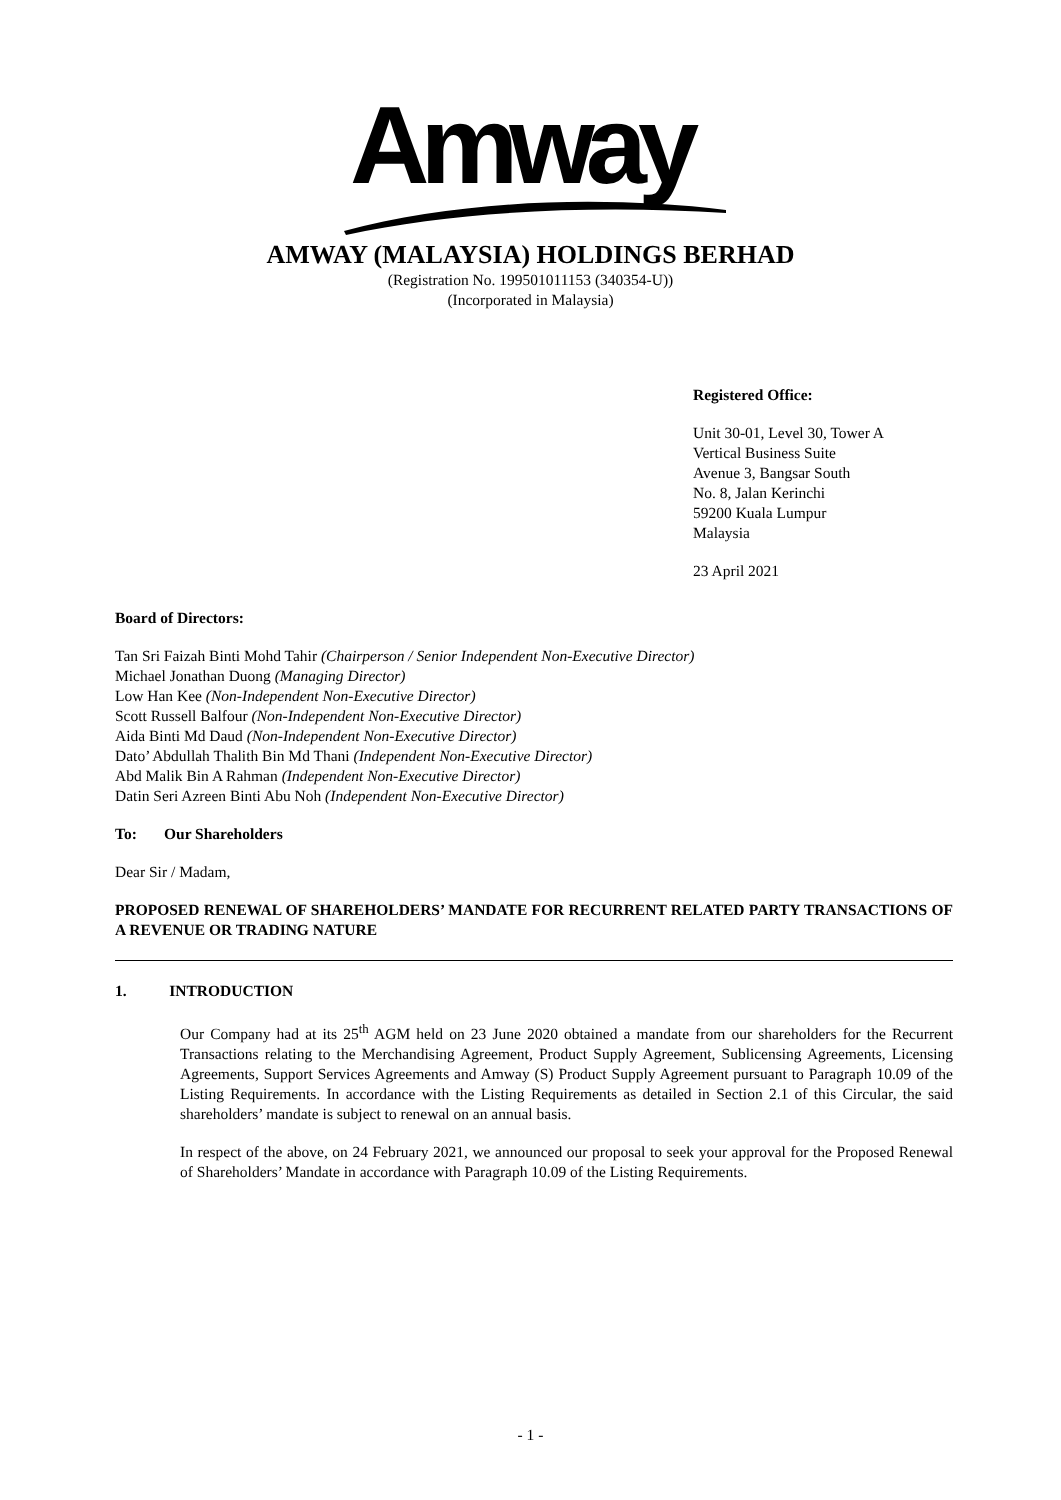Amway
AMWAY (MALAYSIA) HOLDINGS BERHAD
(Registration No. 199501011153 (340354-U))
(Incorporated in Malaysia)
Registered Office:
Unit 30-01, Level 30, Tower A
Vertical Business Suite
Avenue 3, Bangsar South
No. 8, Jalan Kerinchi
59200 Kuala Lumpur
Malaysia
23 April 2021
Board of Directors:
Tan Sri Faizah Binti Mohd Tahir (Chairperson / Senior Independent Non-Executive Director)
Michael Jonathan Duong (Managing Director)
Low Han Kee (Non-Independent Non-Executive Director)
Scott Russell Balfour (Non-Independent Non-Executive Director)
Aida Binti Md Daud (Non-Independent Non-Executive Director)
Dato’ Abdullah Thalith Bin Md Thani (Independent Non-Executive Director)
Abd Malik Bin A Rahman (Independent Non-Executive Director)
Datin Seri Azreen Binti Abu Noh (Independent Non-Executive Director)
To: Our Shareholders
Dear Sir / Madam,
PROPOSED RENEWAL OF SHAREHOLDERS’ MANDATE FOR RECURRENT RELATED PARTY TRANSACTIONS OF A REVENUE OR TRADING NATURE
1. INTRODUCTION
Our Company had at its 25<sup>th</sup> AGM held on 23 June 2020 obtained a mandate from our shareholders for the Recurrent Transactions relating to the Merchandising Agreement, Product Supply Agreement, Sublicensing Agreements, Licensing Agreements, Support Services Agreements and Amway (S) Product Supply Agreement pursuant to Paragraph 10.09 of the Listing Requirements. In accordance with the Listing Requirements as detailed in Section 2.1 of this Circular, the said shareholders’ mandate is subject to renewal on an annual basis.
In respect of the above, on 24 February 2021, we announced our proposal to seek your approval for the Proposed Renewal of Shareholders’ Mandate in accordance with Paragraph 10.09 of the Listing Requirements.
- 1 -